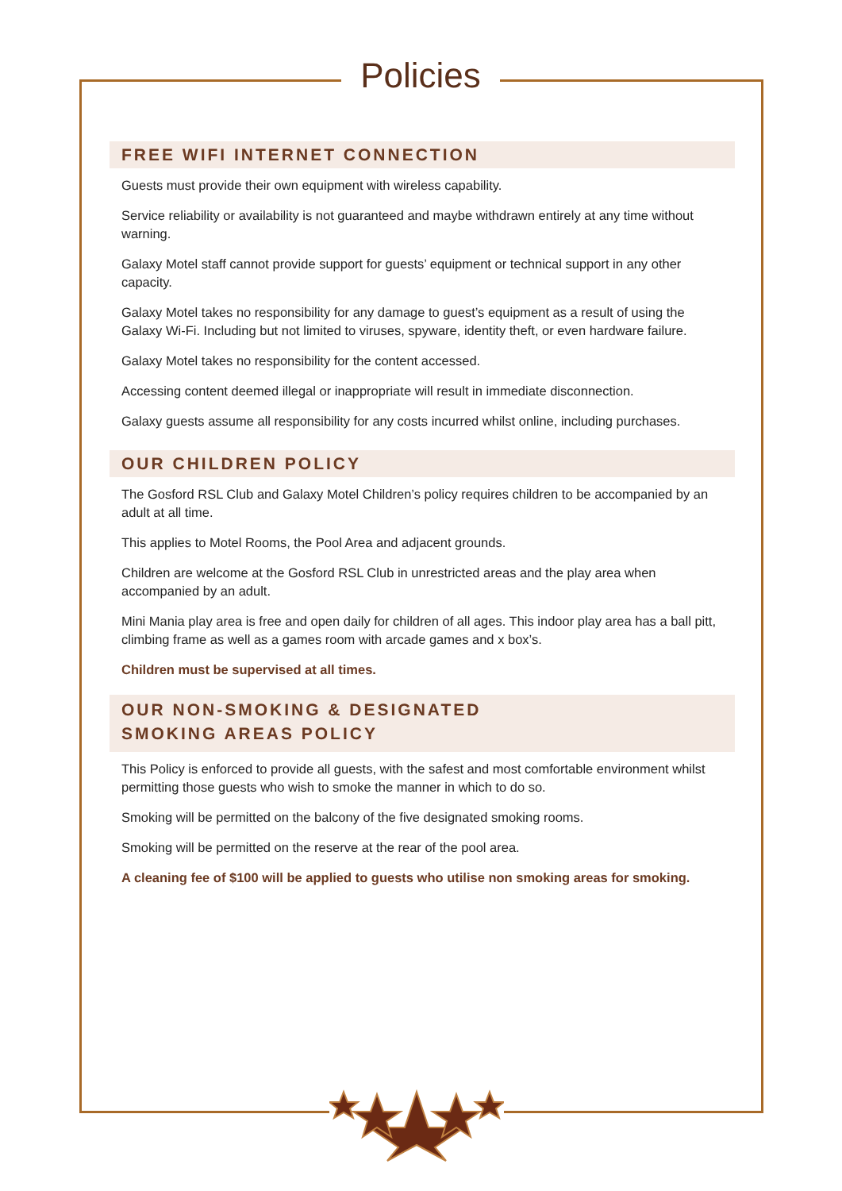Policies
FREE WIFI INTERNET CONNECTION
Guests must provide their own equipment with wireless capability.
Service reliability or availability is not guaranteed and maybe withdrawn entirely at any time without warning.
Galaxy Motel staff cannot provide support for guests’ equipment or technical support in any other capacity.
Galaxy Motel takes no responsibility for any damage to guest’s equipment as a result of using the Galaxy Wi-Fi. Including but not limited to viruses, spyware, identity theft, or even hardware failure.
Galaxy Motel takes no responsibility for the content accessed.
Accessing content deemed illegal or inappropriate will result in immediate disconnection.
Galaxy guests assume all responsibility for any costs incurred whilst online, including purchases.
OUR CHILDREN POLICY
The Gosford RSL Club and Galaxy Motel Children’s policy requires children to be accompanied by an adult at all time.
This applies to Motel Rooms, the Pool Area and adjacent grounds.
Children are welcome at the Gosford RSL Club in unrestricted areas and the play area when accompanied by an adult.
Mini Mania play area is free and open daily for children of all ages. This indoor play area has a ball pitt, climbing frame as well as a games room with arcade games and x box’s.
Children must be supervised at all times.
OUR NON-SMOKING & DESIGNATED
SMOKING AREAS POLICY
This Policy is enforced to provide all guests, with the safest and most comfortable environment whilst permitting those guests who wish to smoke the manner in which to do so.
Smoking will be permitted on the balcony of the five designated smoking rooms.
Smoking will be permitted on the reserve at the rear of the pool area.
A cleaning fee of $100 will be applied to guests who utilise non smoking areas for smoking.